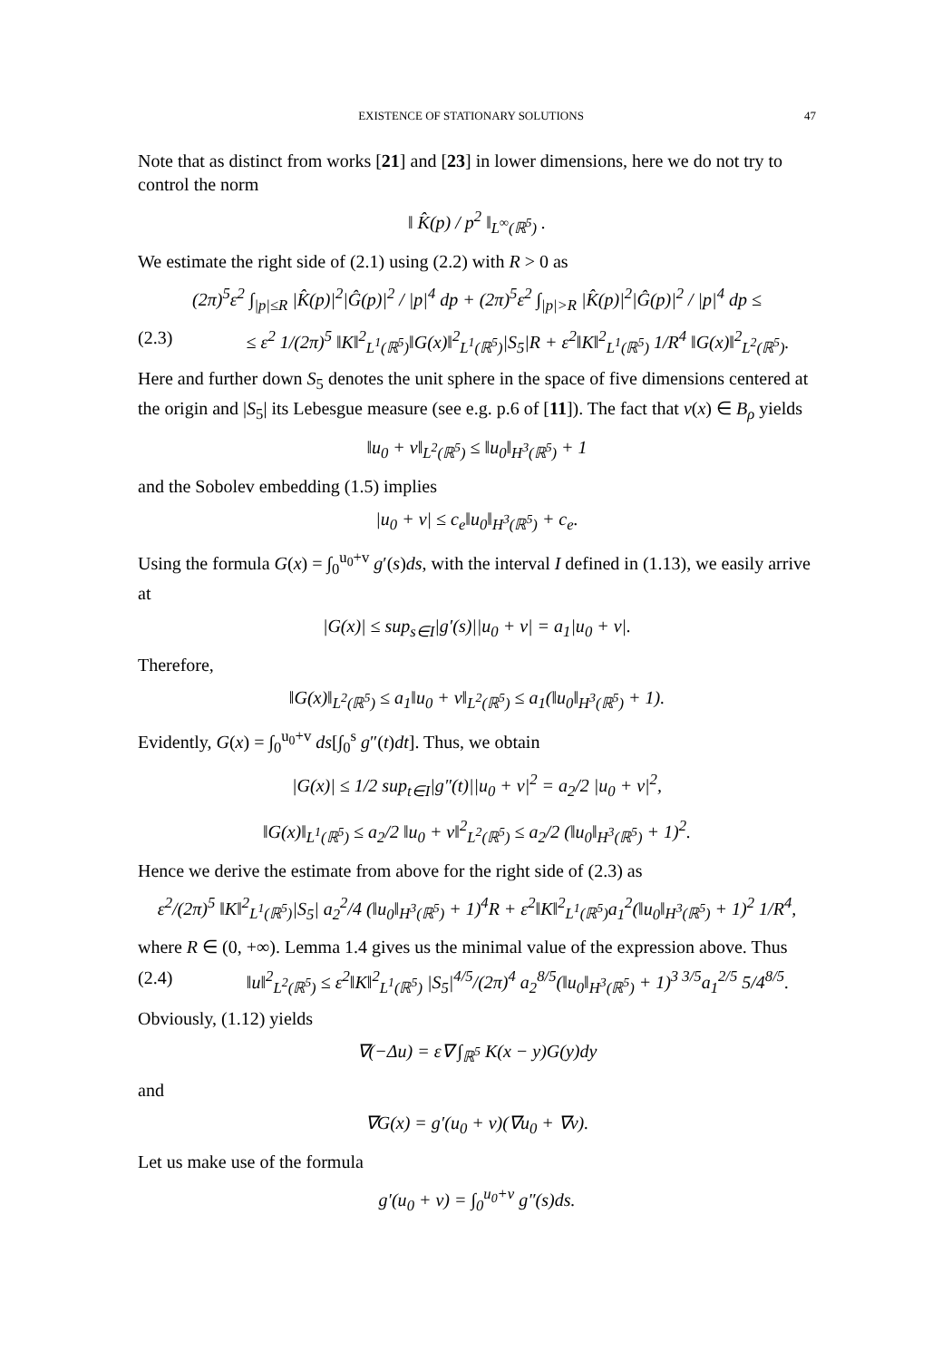EXISTENCE OF STATIONARY SOLUTIONS 47
Note that as distinct from works [21] and [23] in lower dimensions, here we do not try to control the norm
‖ K̂(p) / p<sup>2</sup> ‖<sub>L<sup>∞</sup>(ℝ<sup>5</sup>)</sub> .
We estimate the right side of (2.1) using (2.2) with R > 0 as
(2π)<sup>5</sup>ε<sup>2</sup> ∫<sub>|p|≤R</sub> |K̂(p)|<sup>2</sup>|Ĝ(p)|<sup>2</sup> / |p|<sup>4</sup> dp + (2π)<sup>5</sup>ε<sup>2</sup> ∫<sub>|p|>R</sub> |K̂(p)|<sup>2</sup>|Ĝ(p)|<sup>2</sup> / |p|<sup>4</sup> dp ≤
(2.3) ≤ ε<sup>2</sup> 1/(2π)<sup>5</sup> ‖K‖<sup>2</sup><sub>L<sup>1</sup>(ℝ<sup>5</sup>)</sub>‖G(x)‖<sup>2</sup><sub>L<sup>1</sup>(ℝ<sup>5</sup>)</sub>|S<sub>5</sub>|R + ε<sup>2</sup>‖K‖<sup>2</sup><sub>L<sup>1</sup>(ℝ<sup>5</sup>)</sub> 1/R<sup>4</sup> ‖G(x)‖<sup>2</sup><sub>L<sup>2</sup>(ℝ<sup>5</sup>)</sub>.
Here and further down S<sub>5</sub> denotes the unit sphere in the space of five dimensions centered at the origin and |S<sub>5</sub>| its Lebesgue measure (see e.g. p.6 of [11]). The fact that v(x) ∈ B<sub>ρ</sub> yields
‖u<sub>0</sub> + v‖<sub>L<sup>2</sup>(ℝ<sup>5</sup>)</sub> ≤ ‖u<sub>0</sub>‖<sub>H<sup>3</sup>(ℝ<sup>5</sup>)</sub> + 1
and the Sobolev embedding (1.5) implies
|u<sub>0</sub> + v| ≤ c<sub>e</sub>‖u<sub>0</sub>‖<sub>H<sup>3</sup>(ℝ<sup>5</sup>)</sub> + c<sub>e</sub>.
Using the formula G(x) = ∫<sub>0</sub><sup>u<sub>0</sub>+v</sup> g′(s)ds, with the interval I defined in (1.13), we easily arrive at
|G(x)| ≤ sup<sub>s∈I</sub>|g′(s)||u<sub>0</sub> + v| = a<sub>1</sub>|u<sub>0</sub> + v|.
Therefore,
‖G(x)‖<sub>L<sup>2</sup>(ℝ<sup>5</sup>)</sub> ≤ a<sub>1</sub>‖u<sub>0</sub> + v‖<sub>L<sup>2</sup>(ℝ<sup>5</sup>)</sub> ≤ a<sub>1</sub>(‖u<sub>0</sub>‖<sub>H<sup>3</sup>(ℝ<sup>5</sup>)</sub> + 1).
Evidently, G(x) = ∫<sub>0</sub><sup>u<sub>0</sub>+v</sup> ds[∫<sub>0</sub><sup>s</sup> g″(t)dt]. Thus, we obtain
|G(x)| ≤ 1/2 sup<sub>t∈I</sub>|g″(t)||u<sub>0</sub> + v|<sup>2</sup> = a<sub>2</sub>/2 |u<sub>0</sub> + v|<sup>2</sup>,
‖G(x)‖<sub>L<sup>1</sup>(ℝ<sup>5</sup>)</sub> ≤ a<sub>2</sub>/2 ‖u<sub>0</sub> + v‖<sup>2</sup><sub>L<sup>2</sup>(ℝ<sup>5</sup>)</sub> ≤ a<sub>2</sub>/2 (‖u<sub>0</sub>‖<sub>H<sup>3</sup>(ℝ<sup>5</sup>)</sub> + 1)<sup>2</sup>.
Hence we derive the estimate from above for the right side of (2.3) as
ε<sup>2</sup>/(2π)<sup>5</sup> ‖K‖<sup>2</sup><sub>L<sup>1</sup>(ℝ<sup>5</sup>)</sub>|S<sub>5</sub>| a<sub>2</sub><sup>2</sup>/4 (‖u<sub>0</sub>‖<sub>H<sup>3</sup>(ℝ<sup>5</sup>)</sub> + 1)<sup>4</sup>R + ε<sup>2</sup>‖K‖<sup>2</sup><sub>L<sup>1</sup>(ℝ<sup>5</sup>)</sub>a<sub>1</sub><sup>2</sup>(‖u<sub>0</sub>‖<sub>H<sup>3</sup>(ℝ<sup>5</sup>)</sub> + 1)<sup>2</sup> 1/R<sup>4</sup>,
where R ∈ (0, +∞). Lemma 1.4 gives us the minimal value of the expression above. Thus
(2.4) ‖u‖<sup>2</sup><sub>L<sup>2</sup>(ℝ<sup>5</sup>)</sub> ≤ ε<sup>2</sup>‖K‖<sup>2</sup><sub>L<sup>1</sup>(ℝ<sup>5</sup>)</sub> |S<sub>5</sub>|<sup>4/5</sup>/(2π)<sup>4</sup> a<sub>2</sub><sup>8/5</sup>(‖u<sub>0</sub>‖<sub>H<sup>3</sup>(ℝ<sup>5</sup>)</sub> + 1)<sup>3 3/5</sup>a<sub>1</sub><sup>2/5</sup> 5/4<sup>8/5</sup>.
Obviously, (1.12) yields
∇(−Δu) = ε∇ ∫<sub>ℝ<sup>5</sup></sub> K(x − y)G(y)dy
and
∇G(x) = g′(u<sub>0</sub> + v)(∇u<sub>0</sub> + ∇v).
Let us make use of the formula
g′(u<sub>0</sub> + v) = ∫<sub>0</sub><sup>u<sub>0</sub>+v</sup> g″(s)ds.